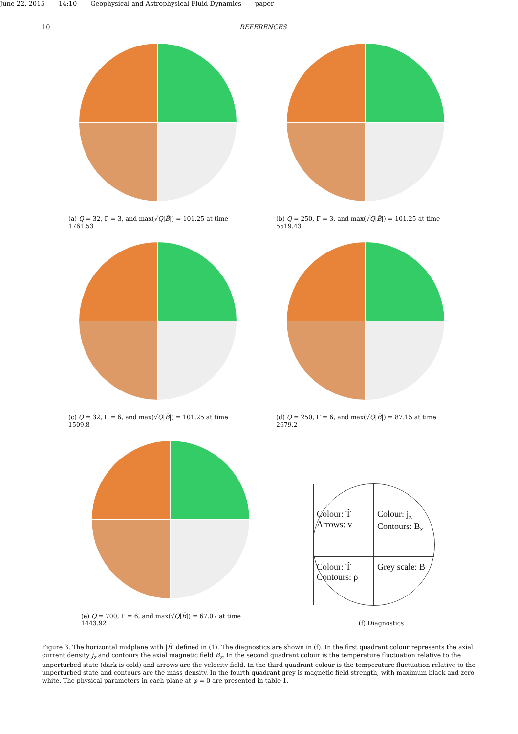June 22, 2015 14:10 Geophysical and Astrophysical Fluid Dynamics paper
10 REFERENCES
(a) Q = 32, Γ = 3, and max(√Q|B̄|) = 101.25 at time 1761.53
(b) Q = 250, Γ = 3, and max(√Q|B̄|) = 101.25 at time 5519.43
(c) Q = 32, Γ = 6, and max(√Q|B̄|) = 101.25 at time 1509.8
(d) Q = 250, Γ = 6, and max(√Q|B̄|) = 87.15 at time 2679.2
(e) Q = 700, Γ = 6, and max(√Q|B̄|) = 67.07 at time 1443.92
Colour: T̃
Arrows: v
Colour: j<sub>z</sub>
Contours: B<sub>z</sub>
Colour: T̃
Contours: ρ
Grey scale: B
(f) Diagnostics
Figure 3. The horizontal midplane with |B̄| defined in (1). The diagnostics are shown in (f). In the first quadrant colour represents the axial current density j<sub>z</sub> and contours the axial magnetic field B<sub>z</sub>. In the second quadrant colour is the temperature fluctuation relative to the unperturbed state (dark is cold) and arrows are the velocity field. In the third quadrant colour is the temperature fluctuation relative to the unperturbed state and contours are the mass density. In the fourth quadrant grey is magnetic field strength, with maximum black and zero white. The physical parameters in each plane at φ = 0 are presented in table 1.